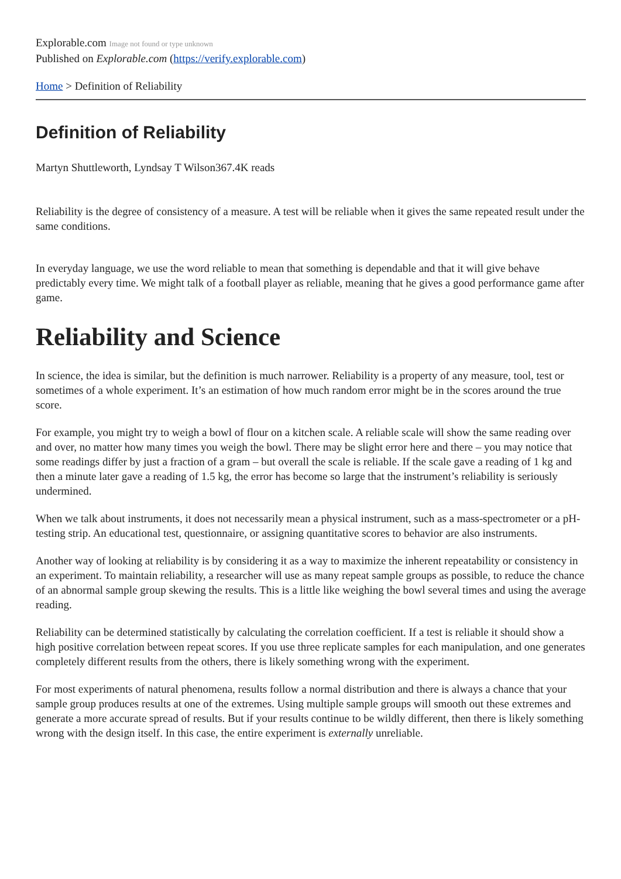Explorable.com Image not found or type unknown
Published on Explorable.com (https://verify.explorable.com)
Home > Definition of Reliability
Definition of Reliability
Martyn Shuttleworth, Lyndsay T Wilson367.4K reads
Reliability is the degree of consistency of a measure. A test will be reliable when it gives the same repeated result under the same conditions.
In everyday language, we use the word reliable to mean that something is dependable and that it will give behave predictably every time. We might talk of a football player as reliable, meaning that he gives a good performance game after game.
Reliability and Science
In science, the idea is similar, but the definition is much narrower. Reliability is a property of any measure, tool, test or sometimes of a whole experiment. It’s an estimation of how much random error might be in the scores around the true score.
For example, you might try to weigh a bowl of flour on a kitchen scale. A reliable scale will show the same reading over and over, no matter how many times you weigh the bowl. There may be slight error here and there – you may notice that some readings differ by just a fraction of a gram – but overall the scale is reliable. If the scale gave a reading of 1 kg and then a minute later gave a reading of 1.5 kg, the error has become so large that the instrument’s reliability is seriously undermined.
When we talk about instruments, it does not necessarily mean a physical instrument, such as a mass-spectrometer or a pH-testing strip. An educational test, questionnaire, or assigning quantitative scores to behavior are also instruments.
Another way of looking at reliability is by considering it as a way to maximize the inherent repeatability or consistency in an experiment. To maintain reliability, a researcher will use as many repeat sample groups as possible, to reduce the chance of an abnormal sample group skewing the results. This is a little like weighing the bowl several times and using the average reading.
Reliability can be determined statistically by calculating the correlation coefficient. If a test is reliable it should show a high positive correlation between repeat scores. If you use three replicate samples for each manipulation, and one generates completely different results from the others, there is likely something wrong with the experiment.
For most experiments of natural phenomena, results follow a normal distribution and there is always a chance that your sample group produces results at one of the extremes. Using multiple sample groups will smooth out these extremes and generate a more accurate spread of results. But if your results continue to be wildly different, then there is likely something wrong with the design itself. In this case, the entire experiment is externally unreliable.